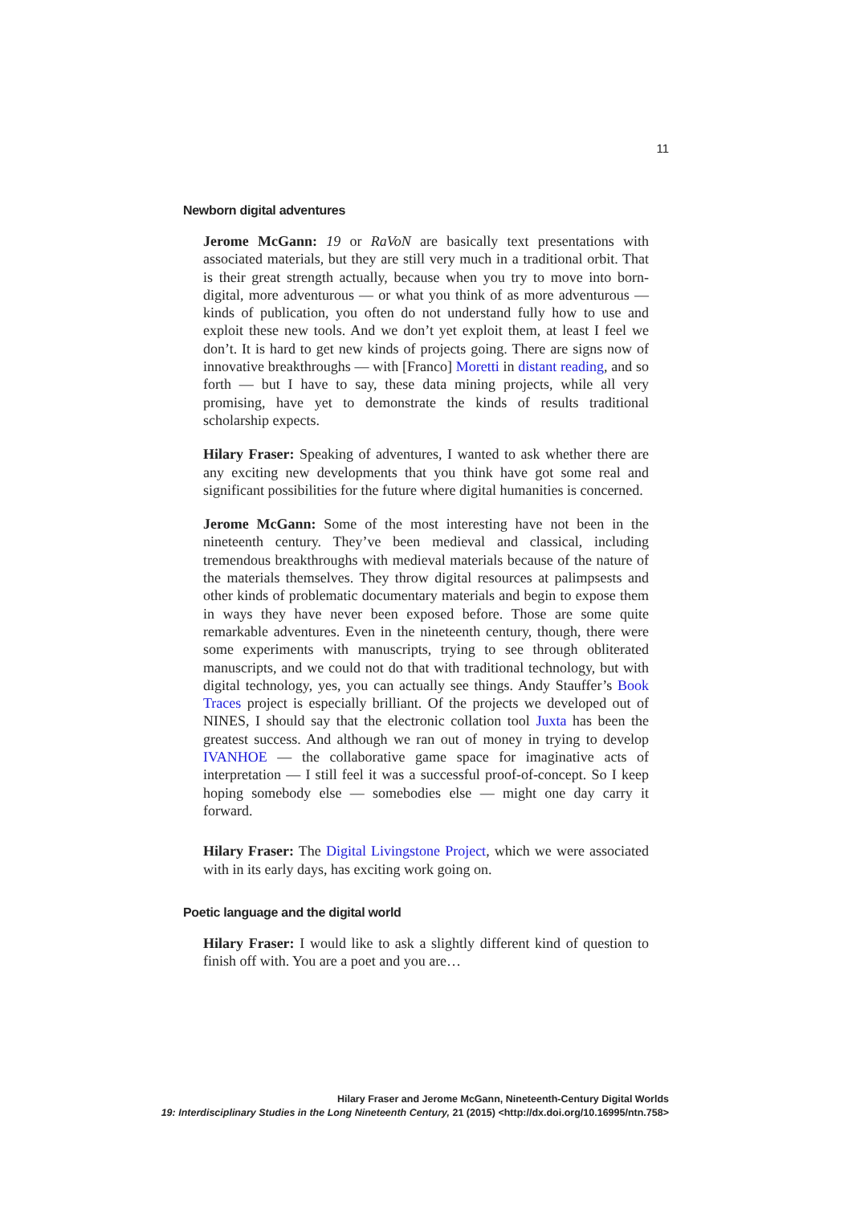11
Newborn digital adventures
Jerome McGann: 19 or RaVoN are basically text presentations with associated materials, but they are still very much in a traditional orbit. That is their great strength actually, because when you try to move into born-digital, more adventurous — or what you think of as more adventurous — kinds of publication, you often do not understand fully how to use and exploit these new tools. And we don’t yet exploit them, at least I feel we don’t. It is hard to get new kinds of projects going. There are signs now of innovative breakthroughs — with [Franco] Moretti in distant reading, and so forth — but I have to say, these data mining projects, while all very promising, have yet to demonstrate the kinds of results traditional scholarship expects.
Hilary Fraser: Speaking of adventures, I wanted to ask whether there are any exciting new developments that you think have got some real and significant possibilities for the future where digital humanities is concerned.
Jerome McGann: Some of the most interesting have not been in the nineteenth century. They’ve been medieval and classical, including tremendous breakthroughs with medieval materials because of the nature of the materials themselves. They throw digital resources at palimpsests and other kinds of problematic documentary materials and begin to expose them in ways they have never been exposed before. Those are some quite remarkable adventures. Even in the nineteenth century, though, there were some experiments with manuscripts, trying to see through obliterated manuscripts, and we could not do that with traditional technology, but with digital technology, yes, you can actually see things. Andy Stauffer’s Book Traces project is especially brilliant. Of the projects we developed out of NINES, I should say that the electronic collation tool Juxta has been the greatest success. And although we ran out of money in trying to develop IVANHOE — the collaborative game space for imaginative acts of interpretation — I still feel it was a successful proof-of-concept. So I keep hoping somebody else — somebodies else — might one day carry it forward.
Hilary Fraser: The Digital Livingstone Project, which we were associated with in its early days, has exciting work going on.
Poetic language and the digital world
Hilary Fraser: I would like to ask a slightly different kind of question to finish off with. You are a poet and you are…
Hilary Fraser and Jerome McGann, Nineteenth-Century Digital Worlds
19: Interdisciplinary Studies in the Long Nineteenth Century, 21 (2015) <http://dx.doi.org/10.16995/ntn.758>